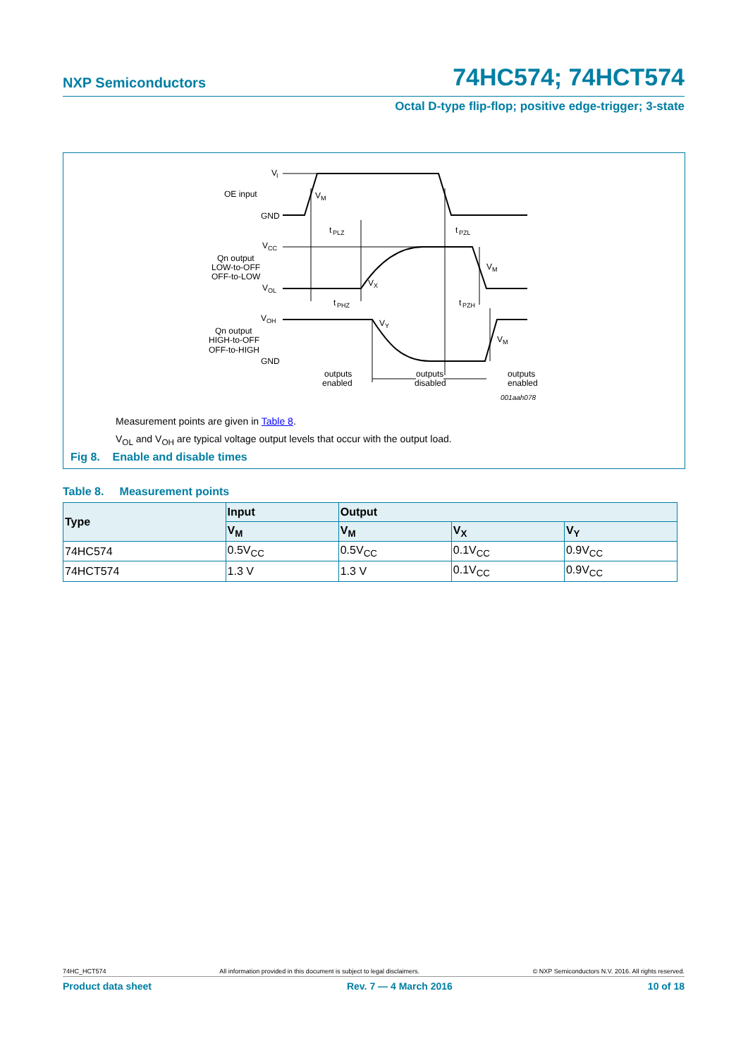NXP Semiconductors 74HC574; 74HCT574
Octal D-type flip-flop; positive edge-trigger; 3-state
V
I
OE input
GND
V
M
t
PLZ
t
PZL
V
CC
Qn output
LOW-to-OFF
OFF-to-LOW
V
OL
V
M
V
X
t
PHZ
t
PZH
V
OH
V
Y
Qn output
HIGH-to-OFF
OFF-to-HIGH
V
M
GND
outputs
enabled
outputs
disabled
outputs
enabled
001aah078
Measurement points are given in Table 8.
V<sub>OL</sub> and V<sub>OH</sub> are typical voltage output levels that occur with the output load.
Fig 8. Enable and disable times
Table 8. Measurement points
| Type | Input | Output | | |
| --- | --- | --- | --- | --- |
| | V<sub>M</sub> | V<sub>M</sub> | V<sub>X</sub> | V<sub>Y</sub> |
| 74HC574 | 0.5V<sub>CC</sub> | 0.5V<sub>CC</sub> | 0.1V<sub>CC</sub> | 0.9V<sub>CC</sub> |
| 74HCT574 | 1.3 V | 1.3 V | 0.1V<sub>CC</sub> | 0.9V<sub>CC</sub> |
74HC_HCT574 All information provided in this document is subject to legal disclaimers. © NXP Semiconductors N.V. 2016. All rights reserved.
Product data sheet Rev. 7 — 4 March 2016 10 of 18